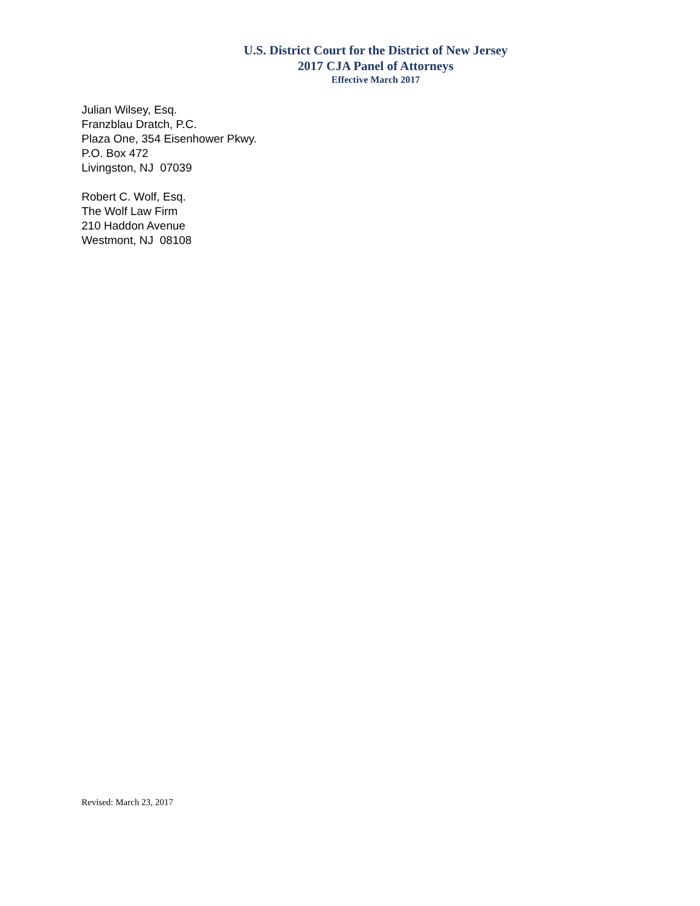U.S. District Court for the District of New Jersey
2017 CJA Panel of Attorneys
Effective March 2017
Julian Wilsey, Esq.
Franzblau Dratch, P.C.
Plaza One, 354 Eisenhower Pkwy.
P.O. Box 472
Livingston, NJ 07039
Robert C. Wolf, Esq.
The Wolf Law Firm
210 Haddon Avenue
Westmont, NJ 08108
Revised: March 23, 2017